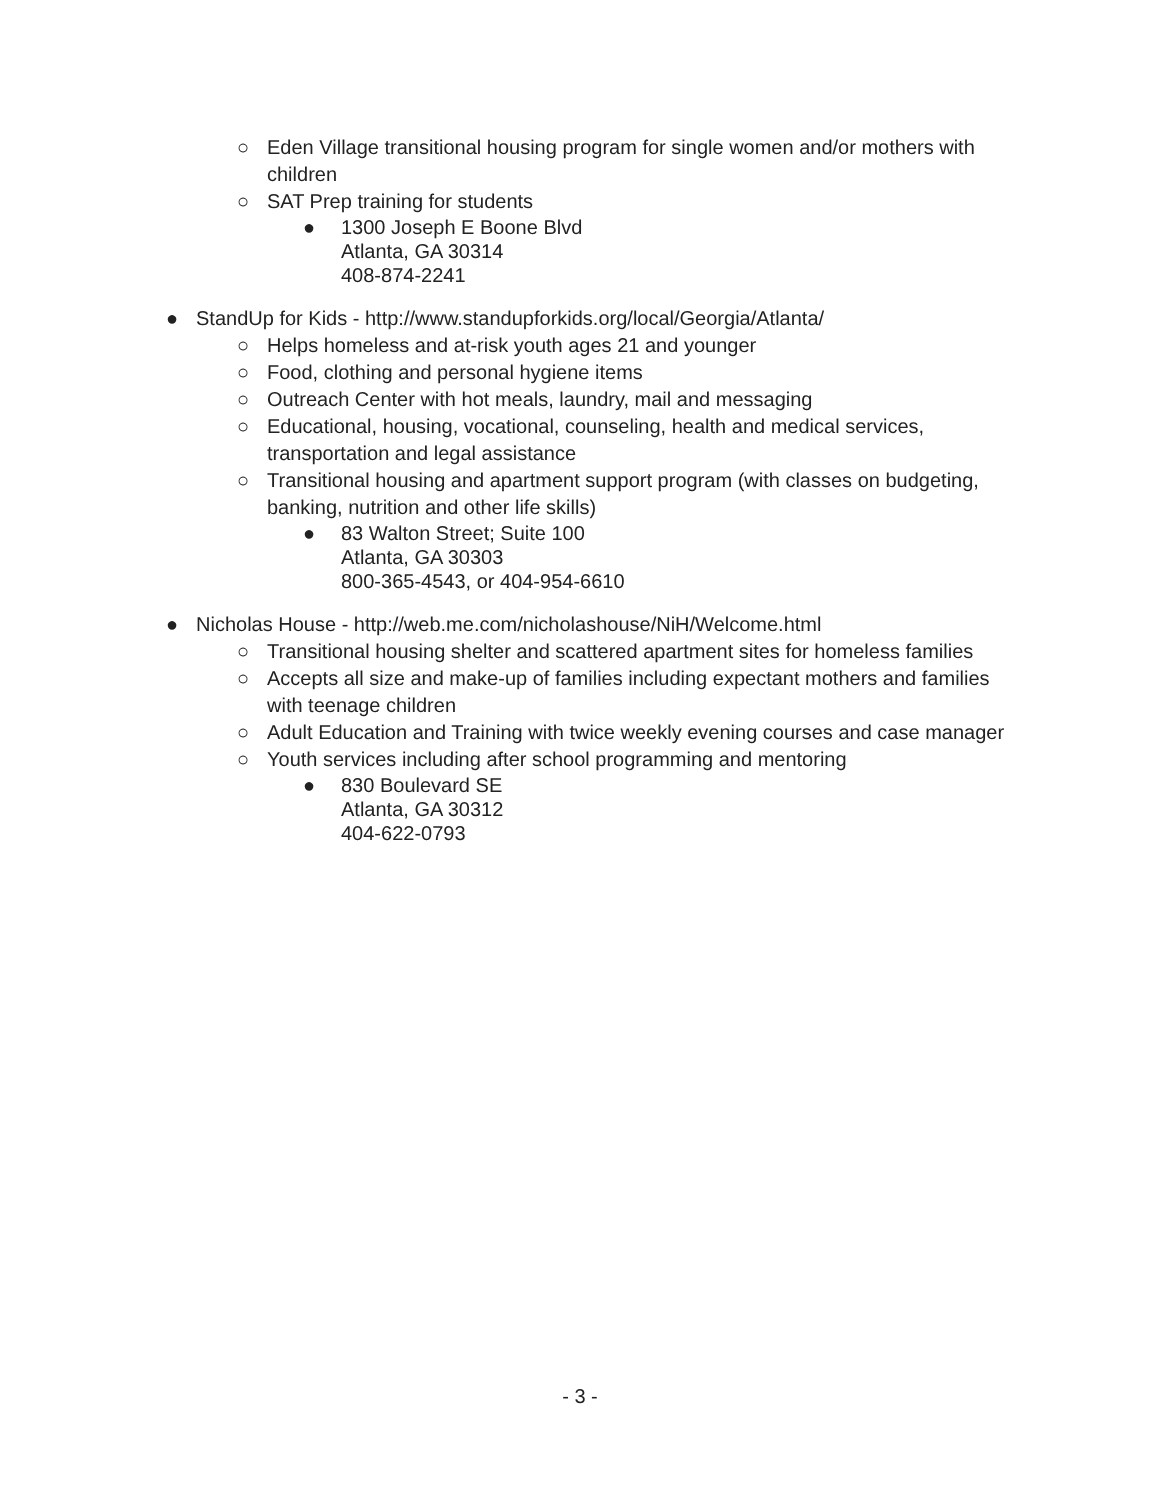○ Eden Village transitional housing program for single women and/or mothers with children
○ SAT Prep training for students
● 1300 Joseph E Boone Blvd
Atlanta, GA 30314
408-874-2241
● StandUp for Kids - http://www.standupforkids.org/local/Georgia/Atlanta/
○ Helps homeless and at-risk youth ages 21 and younger
○ Food, clothing and personal hygiene items
○ Outreach Center with hot meals, laundry, mail and messaging
○ Educational, housing, vocational, counseling, health and medical services, transportation and legal assistance
○ Transitional housing and apartment support program (with classes on budgeting, banking, nutrition and other life skills)
● 83 Walton Street; Suite 100
Atlanta, GA 30303
800-365-4543, or 404-954-6610
● Nicholas House - http://web.me.com/nicholashouse/NiH/Welcome.html
○ Transitional housing shelter and scattered apartment sites for homeless families
○ Accepts all size and make-up of families including expectant mothers and families with teenage children
○ Adult Education and Training with twice weekly evening courses and case manager
○ Youth services including after school programming and mentoring
● 830 Boulevard SE
Atlanta, GA 30312
404-622-0793
- 3 -